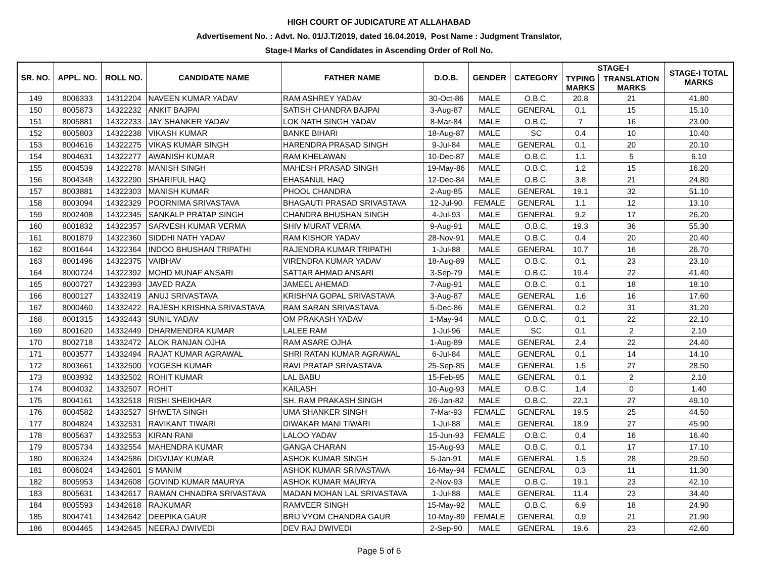HIGH COURT OF JUDICATURE AT ALLAHABAD
Advertisement No. : Advt. No. 01/J.T/2019, dated 16.04.2019, Post Name : Judgment Translator,
Stage-I Marks of Candidates in Ascending Order of Roll No.
| SR. NO. | APPL. NO. | ROLL NO. | CANDIDATE NAME | FATHER NAME | D.O.B. | GENDER | CATEGORY | STAGE-I | | STAGE-I TOTAL MARKS |
| --- | --- | --- | --- | --- | --- | --- | --- | --- | --- | --- |
| | | | | | | | | TYPING MARKS | TRANSLATION MARKS | |
| 149 | 8006333 | 14312204 | NAVEEN KUMAR YADAV | RAM ASHREY YADAV | 30-Oct-86 | MALE | O.B.C. | 20.8 | 21 | 41.80 |
| 150 | 8005873 | 14322232 | ANKIT BAJPAI | SATISH CHANDRA BAJPAI | 3-Aug-87 | MALE | GENERAL | 0.1 | 15 | 15.10 |
| 151 | 8005881 | 14322233 | JAY SHANKER YADAV | LOK NATH SINGH YADAV | 8-Mar-84 | MALE | O.B.C. | 7 | 16 | 23.00 |
| 152 | 8005803 | 14322238 | VIKASH KUMAR | BANKE BIHARI | 18-Aug-87 | MALE | SC | 0.4 | 10 | 10.40 |
| 153 | 8004616 | 14322275 | VIKAS KUMAR SINGH | HARENDRA PRASAD SINGH | 9-Jul-84 | MALE | GENERAL | 0.1 | 20 | 20.10 |
| 154 | 8004631 | 14322277 | AWANISH KUMAR | RAM KHELAWAN | 10-Dec-87 | MALE | O.B.C. | 1.1 | 5 | 6.10 |
| 155 | 8004539 | 14322278 | MANISH SINGH | MAHESH PRASAD SINGH | 19-May-86 | MALE | O.B.C. | 1.2 | 15 | 16.20 |
| 156 | 8004348 | 14322290 | SHARIFUL HAQ | EHASANUL HAQ | 12-Dec-84 | MALE | O.B.C. | 3.8 | 21 | 24.80 |
| 157 | 8003881 | 14322303 | MANISH KUMAR | PHOOL CHANDRA | 2-Aug-85 | MALE | GENERAL | 19.1 | 32 | 51.10 |
| 158 | 8003094 | 14322329 | POORNIMA SRIVASTAVA | BHAGAUTI PRASAD SRIVASTAVA | 12-Jul-90 | FEMALE | GENERAL | 1.1 | 12 | 13.10 |
| 159 | 8002408 | 14322345 | SANKALP PRATAP SINGH | CHANDRA BHUSHAN SINGH | 4-Jul-93 | MALE | GENERAL | 9.2 | 17 | 26.20 |
| 160 | 8001832 | 14322357 | SARVESH KUMAR VERMA | SHIV MURAT VERMA | 9-Aug-91 | MALE | O.B.C. | 19.3 | 36 | 55.30 |
| 161 | 8001879 | 14322360 | SIDDHI NATH YADAV | RAM KISHOR YADAV | 28-Nov-91 | MALE | O.B.C. | 0.4 | 20 | 20.40 |
| 162 | 8001644 | 14322364 | INDOO BHUSHAN TRIPATHI | RAJENDRA KUMAR TRIPATHI | 1-Jul-88 | MALE | GENERAL | 10.7 | 16 | 26.70 |
| 163 | 8001496 | 14322375 | VAIBHAV | VIRENDRA KUMAR YADAV | 18-Aug-89 | MALE | O.B.C. | 0.1 | 23 | 23.10 |
| 164 | 8000724 | 14322392 | MOHD MUNAF ANSARI | SATTAR AHMAD ANSARI | 3-Sep-79 | MALE | O.B.C. | 19.4 | 22 | 41.40 |
| 165 | 8000727 | 14322393 | JAVED RAZA | JAMEEL AHEMAD | 7-Aug-91 | MALE | O.B.C. | 0.1 | 18 | 18.10 |
| 166 | 8000127 | 14332419 | ANUJ SRIVASTAVA | KRISHNA GOPAL SRIVASTAVA | 3-Aug-87 | MALE | GENERAL | 1.6 | 16 | 17.60 |
| 167 | 8000460 | 14332422 | RAJESH KRISHNA SRIVASTAVA | RAM SARAN SRIVASTAVA | 5-Dec-86 | MALE | GENERAL | 0.2 | 31 | 31.20 |
| 168 | 8001315 | 14332443 | SUNIL YADAV | OM PRAKASH YADAV | 1-May-94 | MALE | O.B.C. | 0.1 | 22 | 22.10 |
| 169 | 8001620 | 14332449 | DHARMENDRA KUMAR | LALEE RAM | 1-Jul-96 | MALE | SC | 0.1 | 2 | 2.10 |
| 170 | 8002718 | 14332472 | ALOK RANJAN OJHA | RAM ASARE OJHA | 1-Aug-89 | MALE | GENERAL | 2.4 | 22 | 24.40 |
| 171 | 8003577 | 14332494 | RAJAT KUMAR AGRAWAL | SHRI RATAN KUMAR AGRAWAL | 6-Jul-84 | MALE | GENERAL | 0.1 | 14 | 14.10 |
| 172 | 8003661 | 14332500 | YOGESH KUMAR | RAVI PRATAP SRIVASTAVA | 25-Sep-85 | MALE | GENERAL | 1.5 | 27 | 28.50 |
| 173 | 8003932 | 14332502 | ROHIT KUMAR | LAL BABU | 15-Feb-95 | MALE | GENERAL | 0.1 | 2 | 2.10 |
| 174 | 8004032 | 14332507 | ROHIT | KAILASH | 10-Aug-93 | MALE | O.B.C. | 1.4 | 0 | 1.40 |
| 175 | 8004161 | 14332518 | RISHI SHEIKHAR | SH. RAM PRAKASH SINGH | 26-Jan-82 | MALE | O.B.C. | 22.1 | 27 | 49.10 |
| 176 | 8004582 | 14332527 | SHWETA SINGH | UMA SHANKER SINGH | 7-Mar-93 | FEMALE | GENERAL | 19.5 | 25 | 44.50 |
| 177 | 8004824 | 14332531 | RAVIKANT TIWARI | DIWAKAR MANI TIWARI | 1-Jul-88 | MALE | GENERAL | 18.9 | 27 | 45.90 |
| 178 | 8005637 | 14332553 | KIRAN RANI | LALOO YADAV | 15-Jun-93 | FEMALE | O.B.C. | 0.4 | 16 | 16.40 |
| 179 | 8005734 | 14332554 | MAHENDRA KUMAR | GANGA CHARAN | 15-Aug-93 | MALE | O.B.C. | 0.1 | 17 | 17.10 |
| 180 | 8006324 | 14342586 | DIGVIJAY KUMAR | ASHOK KUMAR SINGH | 5-Jan-91 | MALE | GENERAL | 1.5 | 28 | 29.50 |
| 181 | 8006024 | 14342601 | S MANIM | ASHOK KUMAR SRIVASTAVA | 16-May-94 | FEMALE | GENERAL | 0.3 | 11 | 11.30 |
| 182 | 8005953 | 14342608 | GOVIND KUMAR MAURYA | ASHOK KUMAR MAURYA | 2-Nov-93 | MALE | O.B.C. | 19.1 | 23 | 42.10 |
| 183 | 8005631 | 14342617 | RAMAN CHNADRA SRIVASTAVA | MADAN MOHAN LAL SRIVASTAVA | 1-Jul-88 | MALE | GENERAL | 11.4 | 23 | 34.40 |
| 184 | 8005593 | 14342618 | RAJKUMAR | RAMVEER SINGH | 15-May-92 | MALE | O.B.C. | 6.9 | 18 | 24.90 |
| 185 | 8004741 | 14342642 | DEEPIKA GAUR | BRIJ VYOM CHANDRA GAUR | 10-May-89 | FEMALE | GENERAL | 0.9 | 21 | 21.90 |
| 186 | 8004465 | 14342645 | NEERAJ DWIVEDI | DEV RAJ DWIVEDI | 2-Sep-90 | MALE | GENERAL | 19.6 | 23 | 42.60 |
Page 5 of 6